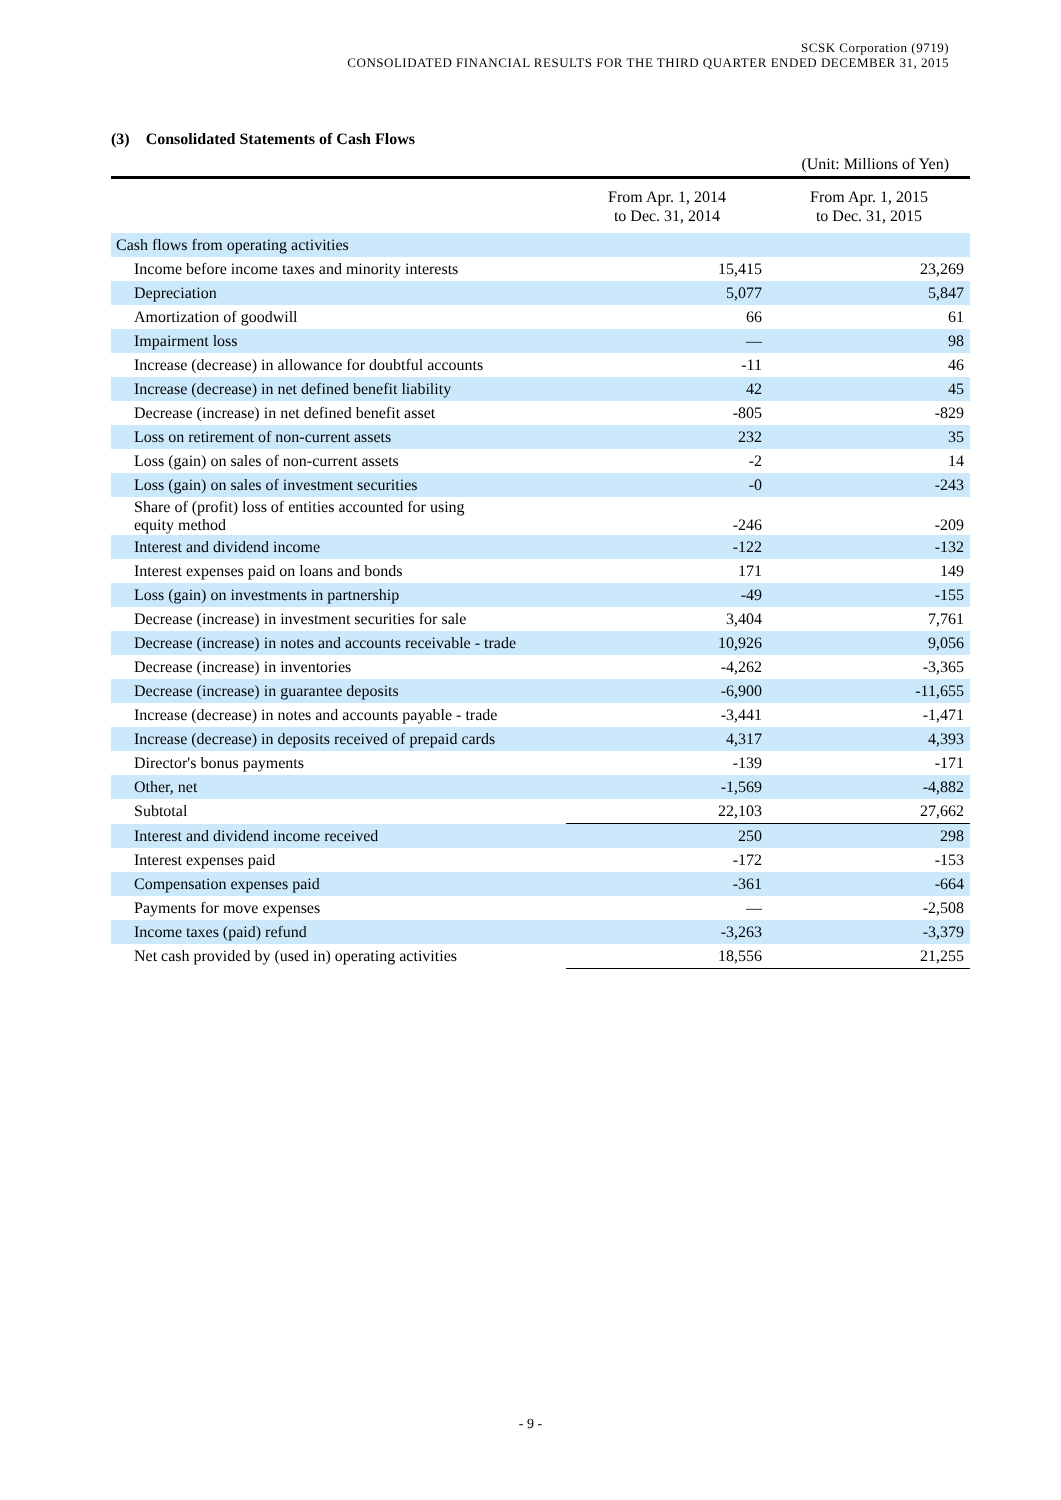SCSK Corporation (9719)
CONSOLIDATED FINANCIAL RESULTS FOR THE THIRD QUARTER ENDED DECEMBER 31, 2015
(3) Consolidated Statements of Cash Flows
(Unit: Millions of Yen)
| | From Apr. 1, 2014 to Dec. 31, 2014 | From Apr. 1, 2015 to Dec. 31, 2015 |
| --- | --- | --- |
| Cash flows from operating activities | | |
| Income before income taxes and minority interests | 15,415 | 23,269 |
| Depreciation | 5,077 | 5,847 |
| Amortization of goodwill | 66 | 61 |
| Impairment loss | — | 98 |
| Increase (decrease) in allowance for doubtful accounts | -11 | 46 |
| Increase (decrease) in net defined benefit liability | 42 | 45 |
| Decrease (increase) in net defined benefit asset | -805 | -829 |
| Loss on retirement of non-current assets | 232 | 35 |
| Loss (gain) on sales of non-current assets | -2 | 14 |
| Loss (gain) on sales of investment securities | -0 | -243 |
| Share of (profit) loss of entities accounted for using equity method | -246 | -209 |
| Interest and dividend income | -122 | -132 |
| Interest expenses paid on loans and bonds | 171 | 149 |
| Loss (gain) on investments in partnership | -49 | -155 |
| Decrease (increase) in investment securities for sale | 3,404 | 7,761 |
| Decrease (increase) in notes and accounts receivable - trade | 10,926 | 9,056 |
| Decrease (increase) in inventories | -4,262 | -3,365 |
| Decrease (increase) in guarantee deposits | -6,900 | -11,655 |
| Increase (decrease) in notes and accounts payable - trade | -3,441 | -1,471 |
| Increase (decrease) in deposits received of prepaid cards | 4,317 | 4,393 |
| Director's bonus payments | -139 | -171 |
| Other, net | -1,569 | -4,882 |
| Subtotal | 22,103 | 27,662 |
| Interest and dividend income received | 250 | 298 |
| Interest expenses paid | -172 | -153 |
| Compensation expenses paid | -361 | -664 |
| Payments for move expenses | — | -2,508 |
| Income taxes (paid) refund | -3,263 | -3,379 |
| Net cash provided by (used in) operating activities | 18,556 | 21,255 |
- 9 -